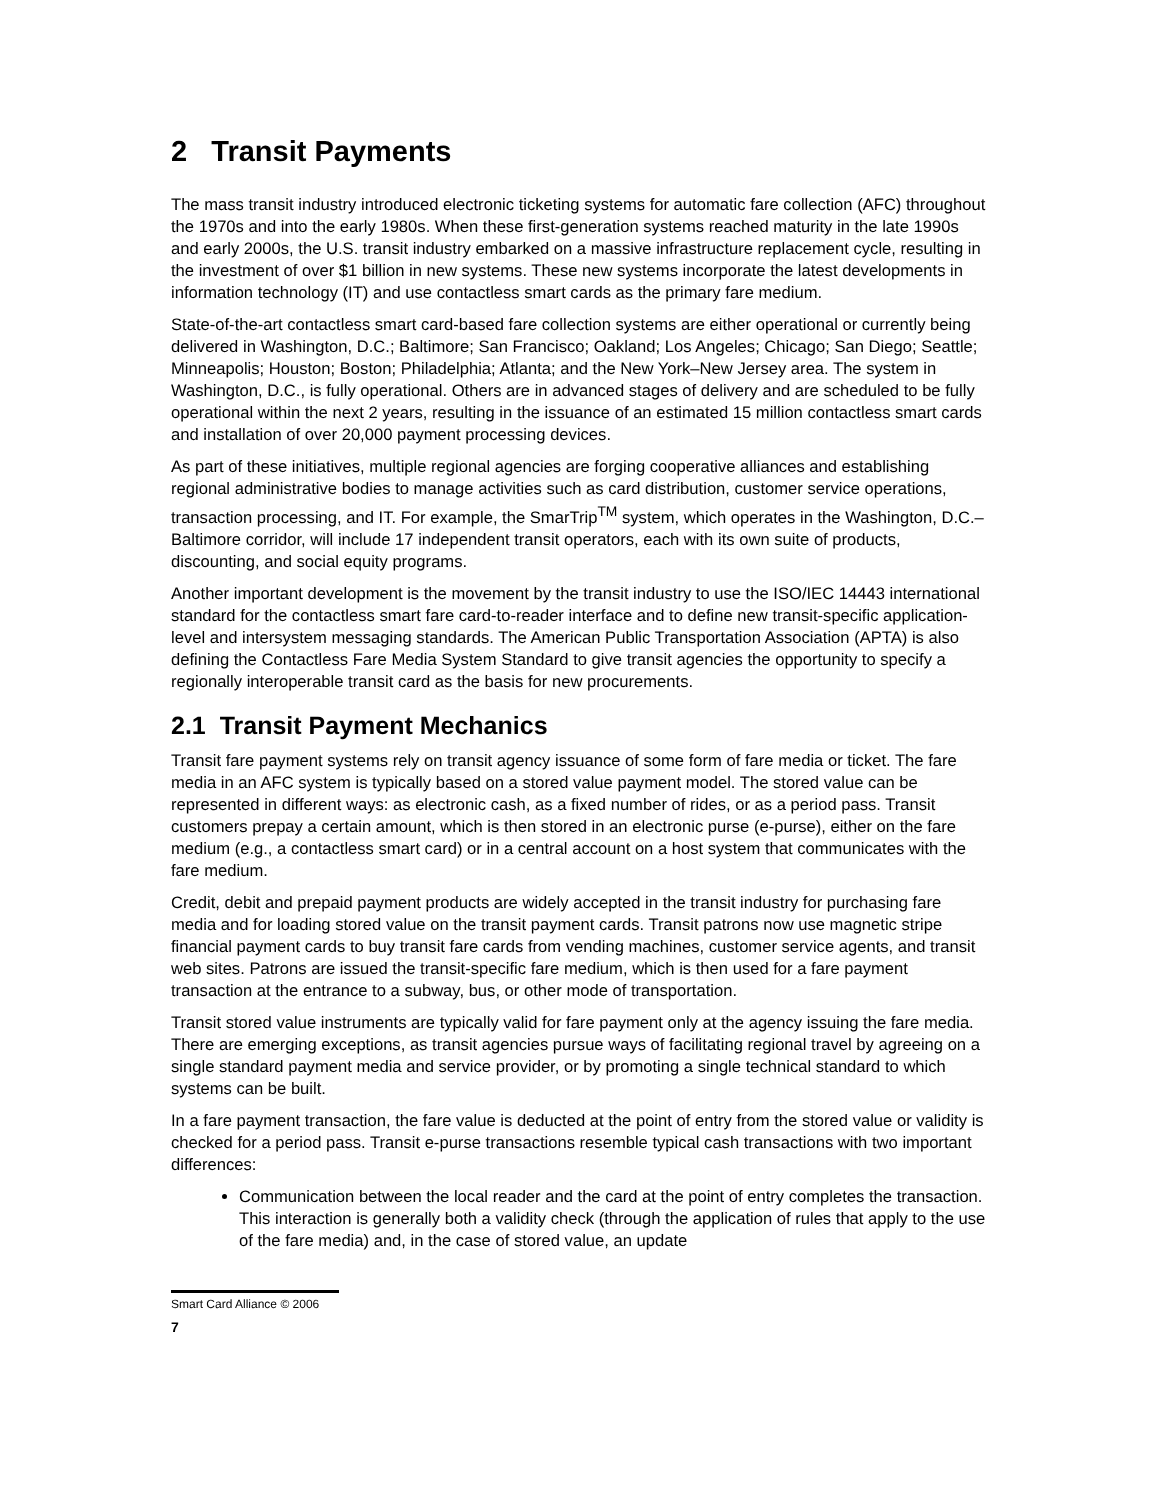2 Transit Payments
The mass transit industry introduced electronic ticketing systems for automatic fare collection (AFC) throughout the 1970s and into the early 1980s. When these first-generation systems reached maturity in the late 1990s and early 2000s, the U.S. transit industry embarked on a massive infrastructure replacement cycle, resulting in the investment of over $1 billion in new systems. These new systems incorporate the latest developments in information technology (IT) and use contactless smart cards as the primary fare medium.
State-of-the-art contactless smart card-based fare collection systems are either operational or currently being delivered in Washington, D.C.; Baltimore; San Francisco; Oakland; Los Angeles; Chicago; San Diego; Seattle; Minneapolis; Houston; Boston; Philadelphia; Atlanta; and the New York–New Jersey area. The system in Washington, D.C., is fully operational. Others are in advanced stages of delivery and are scheduled to be fully operational within the next 2 years, resulting in the issuance of an estimated 15 million contactless smart cards and installation of over 20,000 payment processing devices.
As part of these initiatives, multiple regional agencies are forging cooperative alliances and establishing regional administrative bodies to manage activities such as card distribution, customer service operations, transaction processing, and IT. For example, the SmarTrip<sup>TM</sup> system, which operates in the Washington, D.C.–Baltimore corridor, will include 17 independent transit operators, each with its own suite of products, discounting, and social equity programs.
Another important development is the movement by the transit industry to use the ISO/IEC 14443 international standard for the contactless smart fare card-to-reader interface and to define new transit-specific application-level and intersystem messaging standards. The American Public Transportation Association (APTA) is also defining the Contactless Fare Media System Standard to give transit agencies the opportunity to specify a regionally interoperable transit card as the basis for new procurements.
2.1 Transit Payment Mechanics
Transit fare payment systems rely on transit agency issuance of some form of fare media or ticket. The fare media in an AFC system is typically based on a stored value payment model. The stored value can be represented in different ways: as electronic cash, as a fixed number of rides, or as a period pass. Transit customers prepay a certain amount, which is then stored in an electronic purse (e-purse), either on the fare medium (e.g., a contactless smart card) or in a central account on a host system that communicates with the fare medium.
Credit, debit and prepaid payment products are widely accepted in the transit industry for purchasing fare media and for loading stored value on the transit payment cards. Transit patrons now use magnetic stripe financial payment cards to buy transit fare cards from vending machines, customer service agents, and transit web sites. Patrons are issued the transit-specific fare medium, which is then used for a fare payment transaction at the entrance to a subway, bus, or other mode of transportation.
Transit stored value instruments are typically valid for fare payment only at the agency issuing the fare media. There are emerging exceptions, as transit agencies pursue ways of facilitating regional travel by agreeing on a single standard payment media and service provider, or by promoting a single technical standard to which systems can be built.
In a fare payment transaction, the fare value is deducted at the point of entry from the stored value or validity is checked for a period pass. Transit e-purse transactions resemble typical cash transactions with two important differences:
Communication between the local reader and the card at the point of entry completes the transaction. This interaction is generally both a validity check (through the application of rules that apply to the use of the fare media) and, in the case of stored value, an update
Smart Card Alliance © 2006
7